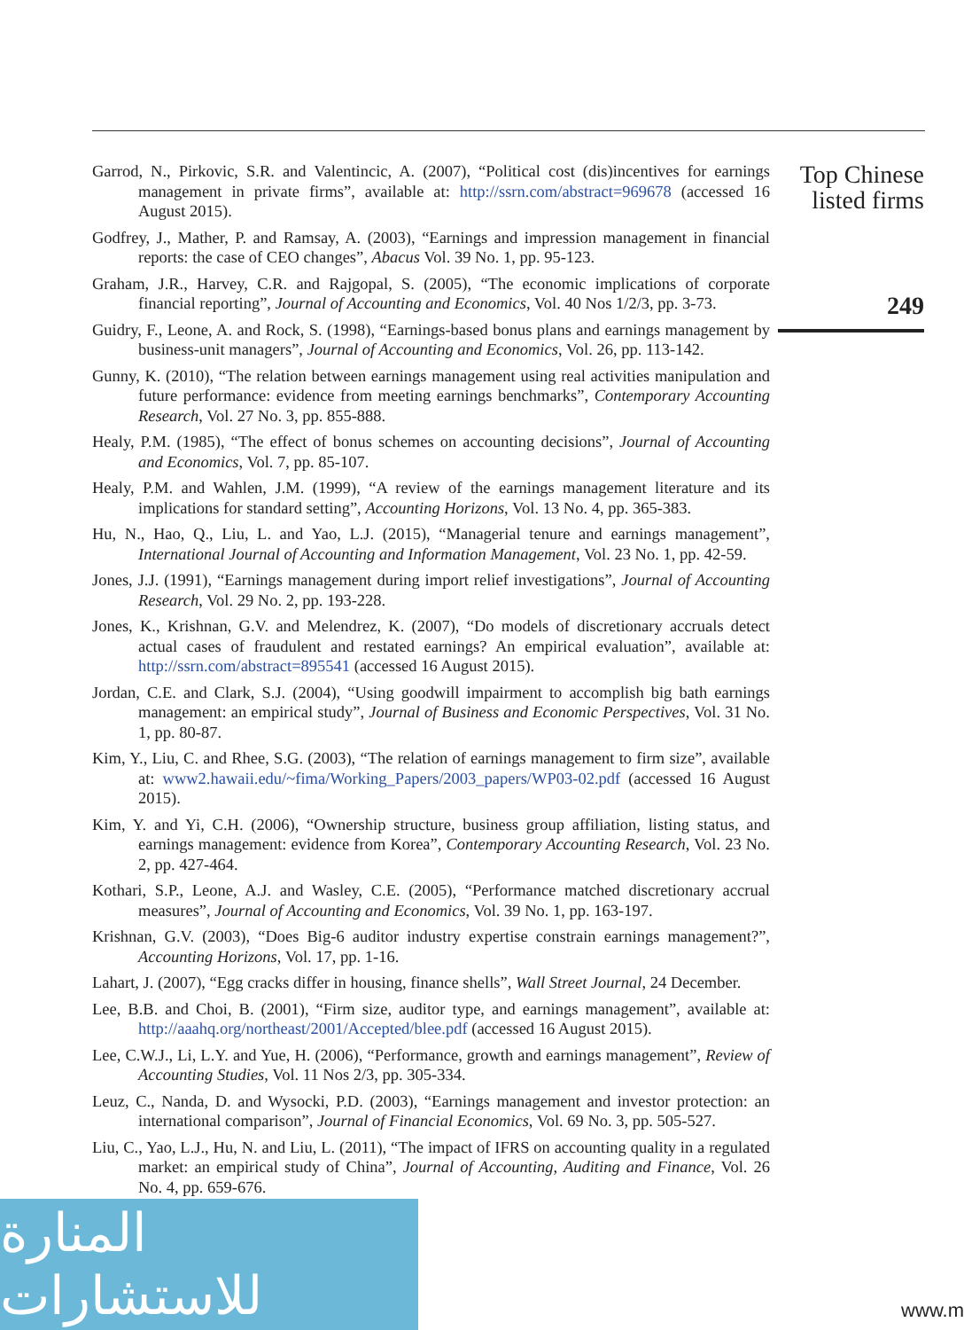Garrod, N., Pirkovic, S.R. and Valentincic, A. (2007), “Political cost (dis)incentives for earnings management in private firms”, available at: http://ssrn.com/abstract=969678 (accessed 16 August 2015).
Godfrey, J., Mather, P. and Ramsay, A. (2003), “Earnings and impression management in financial reports: the case of CEO changes”, Abacus Vol. 39 No. 1, pp. 95-123.
Graham, J.R., Harvey, C.R. and Rajgopal, S. (2005), “The economic implications of corporate financial reporting”, Journal of Accounting and Economics, Vol. 40 Nos 1/2/3, pp. 3-73.
Guidry, F., Leone, A. and Rock, S. (1998), “Earnings-based bonus plans and earnings management by business-unit managers”, Journal of Accounting and Economics, Vol. 26, pp. 113-142.
Gunny, K. (2010), “The relation between earnings management using real activities manipulation and future performance: evidence from meeting earnings benchmarks”, Contemporary Accounting Research, Vol. 27 No. 3, pp. 855-888.
Healy, P.M. (1985), “The effect of bonus schemes on accounting decisions”, Journal of Accounting and Economics, Vol. 7, pp. 85-107.
Healy, P.M. and Wahlen, J.M. (1999), “A review of the earnings management literature and its implications for standard setting”, Accounting Horizons, Vol. 13 No. 4, pp. 365-383.
Hu, N., Hao, Q., Liu, L. and Yao, L.J. (2015), “Managerial tenure and earnings management”, International Journal of Accounting and Information Management, Vol. 23 No. 1, pp. 42-59.
Jones, J.J. (1991), “Earnings management during import relief investigations”, Journal of Accounting Research, Vol. 29 No. 2, pp. 193-228.
Jones, K., Krishnan, G.V. and Melendrez, K. (2007), “Do models of discretionary accruals detect actual cases of fraudulent and restated earnings? An empirical evaluation”, available at: http://ssrn.com/abstract=895541 (accessed 16 August 2015).
Jordan, C.E. and Clark, S.J. (2004), “Using goodwill impairment to accomplish big bath earnings management: an empirical study”, Journal of Business and Economic Perspectives, Vol. 31 No. 1, pp. 80-87.
Kim, Y., Liu, C. and Rhee, S.G. (2003), “The relation of earnings management to firm size”, available at: www2.hawaii.edu/~fima/Working_Papers/2003_papers/WP03-02.pdf (accessed 16 August 2015).
Kim, Y. and Yi, C.H. (2006), “Ownership structure, business group affiliation, listing status, and earnings management: evidence from Korea”, Contemporary Accounting Research, Vol. 23 No. 2, pp. 427-464.
Kothari, S.P., Leone, A.J. and Wasley, C.E. (2005), “Performance matched discretionary accrual measures”, Journal of Accounting and Economics, Vol. 39 No. 1, pp. 163-197.
Krishnan, G.V. (2003), “Does Big-6 auditor industry expertise constrain earnings management?”, Accounting Horizons, Vol. 17, pp. 1-16.
Lahart, J. (2007), “Egg cracks differ in housing, finance shells”, Wall Street Journal, 24 December.
Lee, B.B. and Choi, B. (2001), “Firm size, auditor type, and earnings management”, available at: http://aaahq.org/northeast/2001/Accepted/blee.pdf (accessed 16 August 2015).
Lee, C.W.J., Li, L.Y. and Yue, H. (2006), “Performance, growth and earnings management”, Review of Accounting Studies, Vol. 11 Nos 2/3, pp. 305-334.
Leuz, C., Nanda, D. and Wysocki, P.D. (2003), “Earnings management and investor protection: an international comparison”, Journal of Financial Economics, Vol. 69 No. 3, pp. 505-527.
Liu, C., Yao, L.J., Hu, N. and Liu, L. (2011), “The impact of IFRS on accounting quality in a regulated market: an empirical study of China”, Journal of Accounting, Auditing and Finance, Vol. 26 No. 4, pp. 659-676.
Top Chinese
listed firms
249
المنارة للاستشارات
www.m